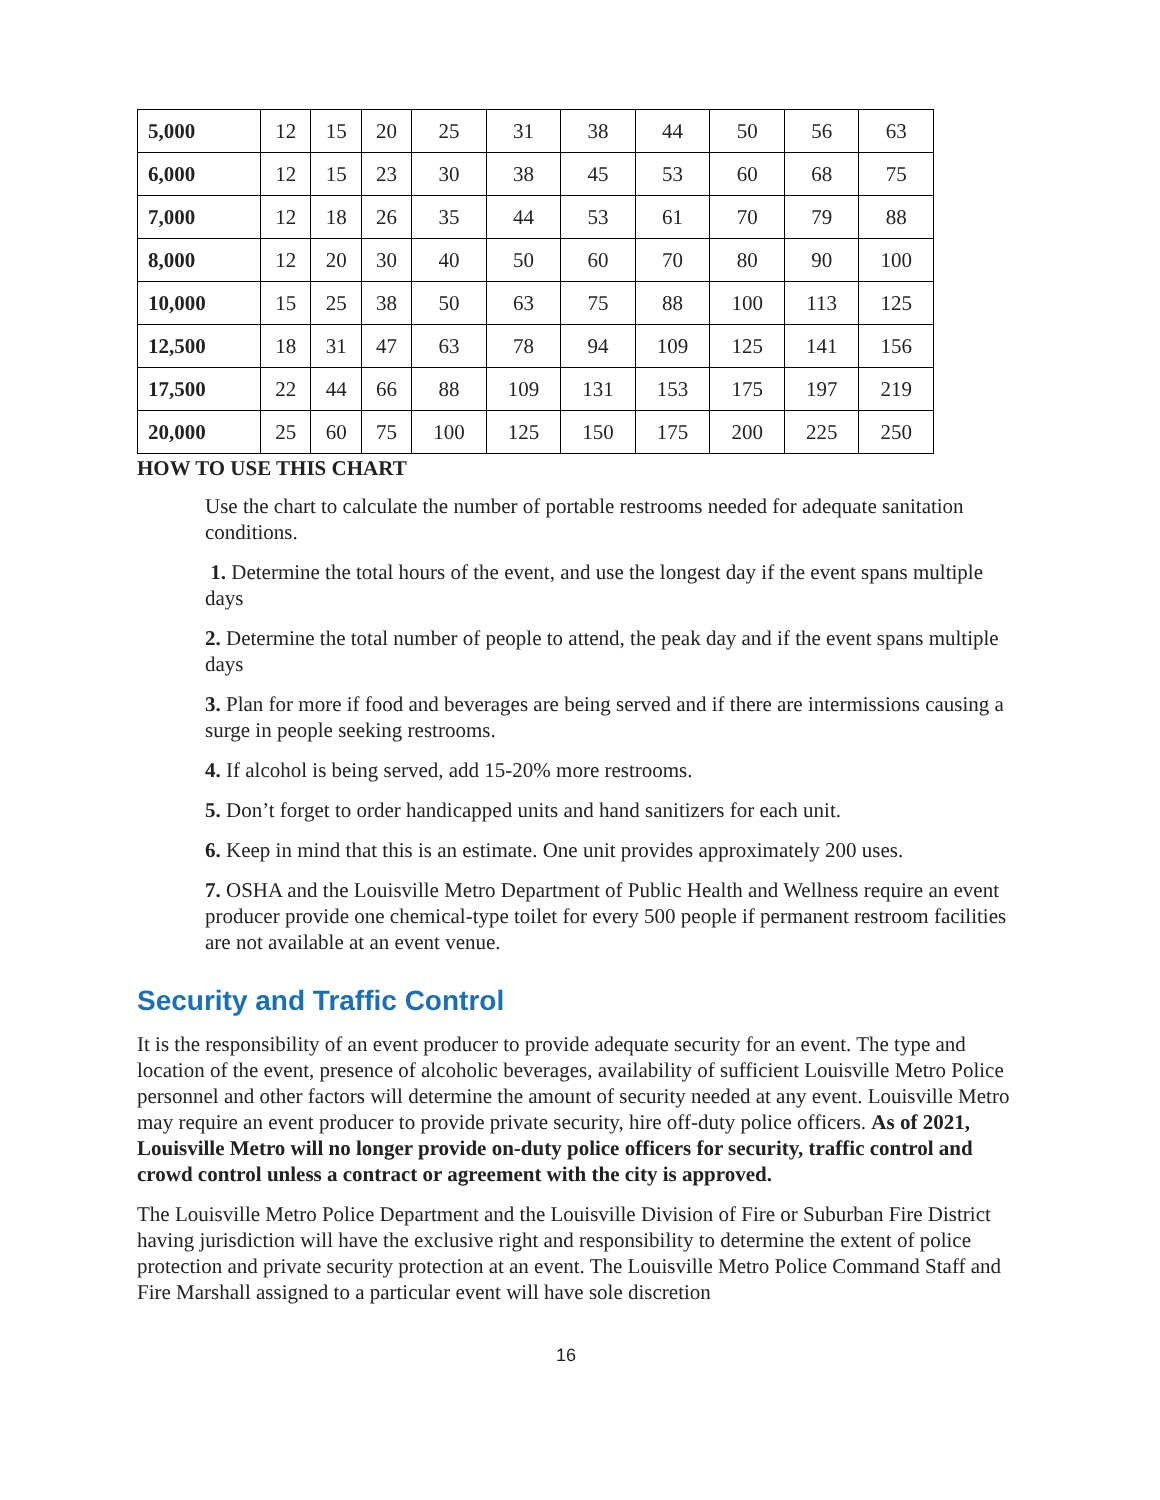| 5,000 | 12 | 15 | 20 | 25 | 31 | 38 | 44 | 50 | 56 | 63 |
| 6,000 | 12 | 15 | 23 | 30 | 38 | 45 | 53 | 60 | 68 | 75 |
| 7,000 | 12 | 18 | 26 | 35 | 44 | 53 | 61 | 70 | 79 | 88 |
| 8,000 | 12 | 20 | 30 | 40 | 50 | 60 | 70 | 80 | 90 | 100 |
| 10,000 | 15 | 25 | 38 | 50 | 63 | 75 | 88 | 100 | 113 | 125 |
| 12,500 | 18 | 31 | 47 | 63 | 78 | 94 | 109 | 125 | 141 | 156 |
| 17,500 | 22 | 44 | 66 | 88 | 109 | 131 | 153 | 175 | 197 | 219 |
| 20,000 | 25 | 60 | 75 | 100 | 125 | 150 | 175 | 200 | 225 | 250 |
HOW TO USE THIS CHART
Use the chart to calculate the number of portable restrooms needed for adequate sanitation conditions.
1. Determine the total hours of the event, and use the longest day if the event spans multiple days
2. Determine the total number of people to attend, the peak day and if the event spans multiple days
3. Plan for more if food and beverages are being served and if there are intermissions causing a surge in people seeking restrooms.
4. If alcohol is being served, add 15-20% more restrooms.
5. Don’t forget to order handicapped units and hand sanitizers for each unit.
6. Keep in mind that this is an estimate. One unit provides approximately 200 uses.
7. OSHA and the Louisville Metro Department of Public Health and Wellness require an event producer provide one chemical-type toilet for every 500 people if permanent restroom facilities are not available at an event venue.
Security and Traffic Control
It is the responsibility of an event producer to provide adequate security for an event. The type and location of the event, presence of alcoholic beverages, availability of sufficient Louisville Metro Police personnel and other factors will determine the amount of security needed at any event. Louisville Metro may require an event producer to provide private security, hire off-duty police officers. As of 2021, Louisville Metro will no longer provide on-duty police officers for security, traffic control and crowd control unless a contract or agreement with the city is approved.
The Louisville Metro Police Department and the Louisville Division of Fire or Suburban Fire District having jurisdiction will have the exclusive right and responsibility to determine the extent of police protection and private security protection at an event. The Louisville Metro Police Command Staff and Fire Marshall assigned to a particular event will have sole discretion
16